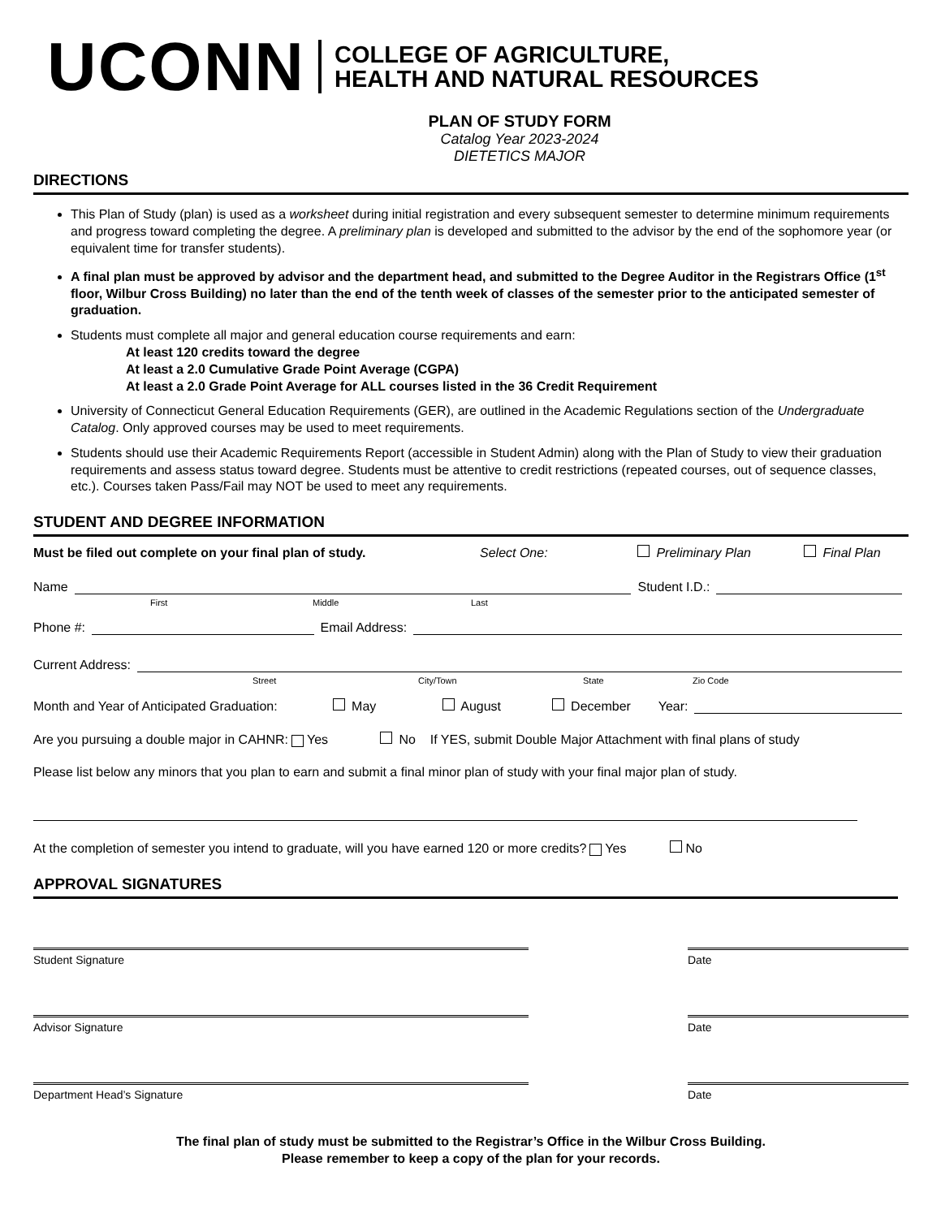UCONN COLLEGE OF AGRICULTURE,
HEALTH AND NATURAL RESOURCES
PLAN OF STUDY FORM
Catalog Year 2023-2024
DIETETICS MAJOR
DIRECTIONS
This Plan of Study (plan) is used as a worksheet during initial registration and every subsequent semester to determine minimum requirements and progress toward completing the degree. A preliminary plan is developed and submitted to the advisor by the end of the sophomore year (or equivalent time for transfer students).
A final plan must be approved by advisor and the department head, and submitted to the Degree Auditor in the Registrars Office (1<sup>st</sup> floor, Wilbur Cross Building) no later than the end of the tenth week of classes of the semester prior to the anticipated semester of graduation.
Students must complete all major and general education course requirements and earn:
At least 120 credits toward the degree
At least a 2.0 Cumulative Grade Point Average (CGPA)
At least a 2.0 Grade Point Average for ALL courses listed in the 36 Credit Requirement
University of Connecticut General Education Requirements (GER), are outlined in the Academic Regulations section of the Undergraduate Catalog. Only approved courses may be used to meet requirements.
Students should use their Academic Requirements Report (accessible in Student Admin) along with the Plan of Study to view their graduation requirements and assess status toward degree. Students must be attentive to credit restrictions (repeated courses, out of sequence classes, etc.). Courses taken Pass/Fail may NOT be used to meet any requirements.
STUDENT AND DEGREE INFORMATION
Must be filed out complete on your final plan of study. Select One: Preliminary Plan Final Plan
Name Student I.D.:
First Middle Last
Phone #: Email Address:
Current Address:
Street City/Town State Zio Code
Month and Year of Anticipated Graduation: May August December Year:
Are you pursuing a double major in CAHNR: Yes No If YES, submit Double Major Attachment with final plans of study
Please list below any minors that you plan to earn and submit a final minor plan of study with your final major plan of study.
At the completion of semester you intend to graduate, will you have earned 120 or more credits? Yes No
APPROVAL SIGNATURES
Student Signature Date
Advisor Signature Date
Department Head’s Signature Date
The final plan of study must be submitted to the Registrar’s Office in the Wilbur Cross Building.
Please remember to keep a copy of the plan for your records.